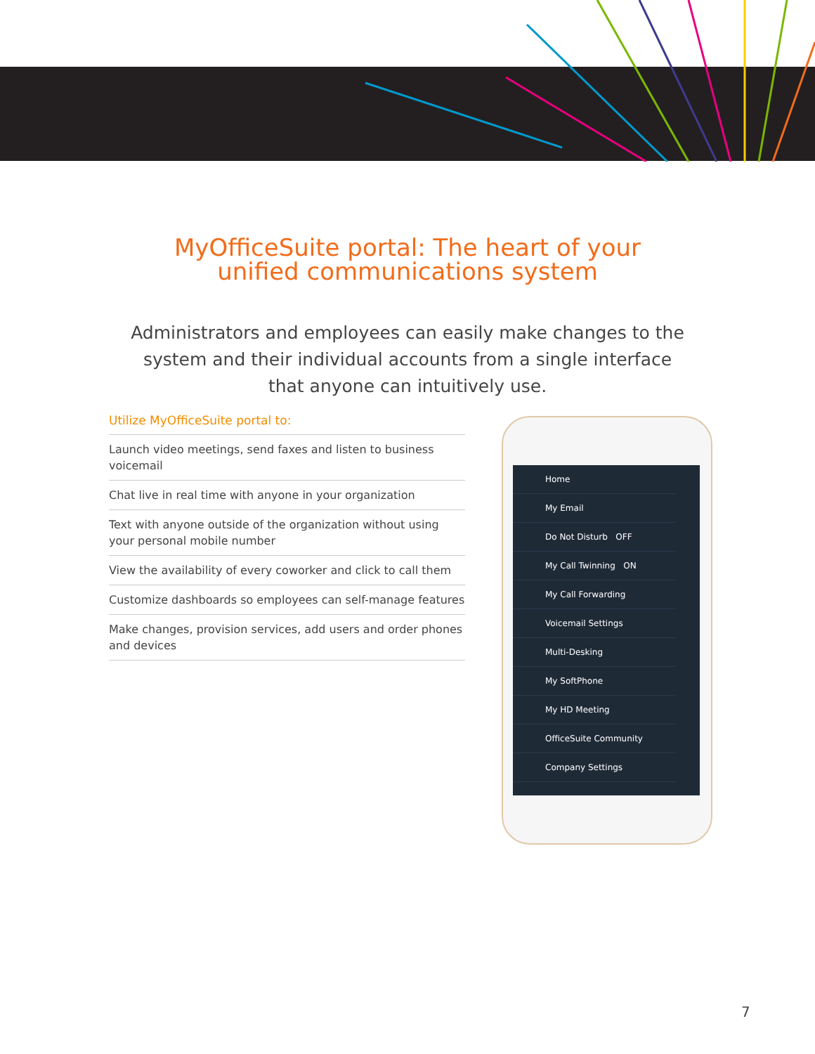MyOfficeSuite portal: The heart of your
unified communications system
Administrators and employees can easily make changes to the system and their individual accounts from a single interface that anyone can intuitively use.
Utilize MyOfficeSuite portal to:
Launch video meetings, send faxes and listen to business voicemail
Chat live in real time with anyone in your organization
Text with anyone outside of the organization without using your personal mobile number
View the availability of every coworker and click to call them
Customize dashboards so employees can self-manage features
Make changes, provision services, add users and order phones and devices
Home
My Email
Do Not Disturb OFF
My Call Twinning ON
My Call Forwarding
Voicemail Settings
Multi-Desking
My SoftPhone
My HD Meeting
OfficeSuite Community
Company Settings
7